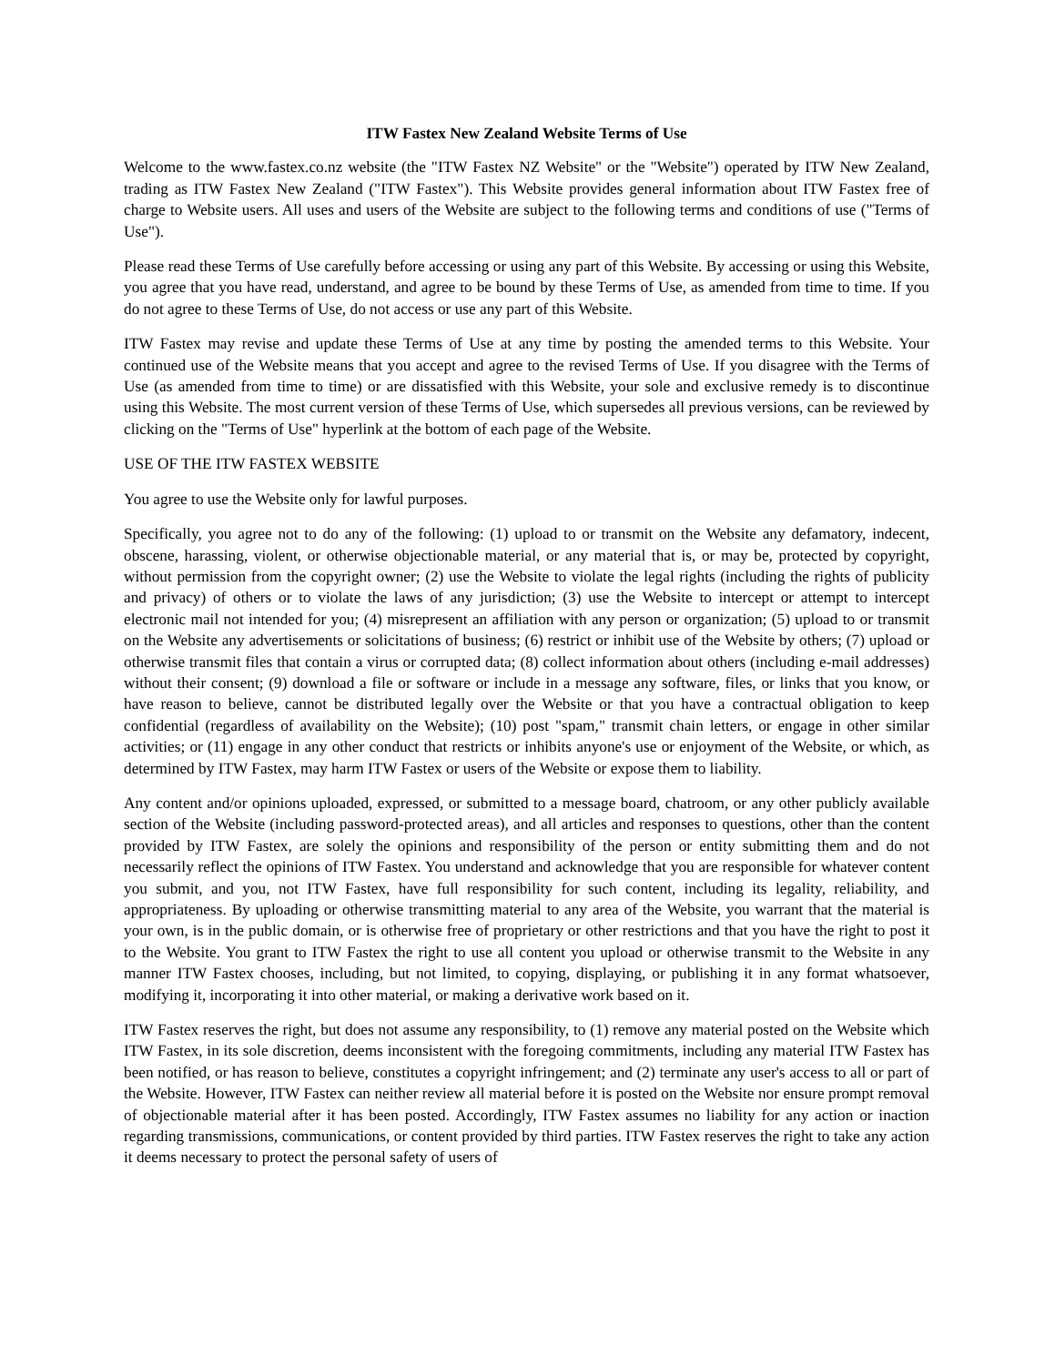ITW Fastex New Zealand Website Terms of Use
Welcome to the www.fastex.co.nz website (the "ITW Fastex NZ Website" or the "Website") operated by ITW New Zealand, trading as ITW Fastex New Zealand ("ITW Fastex"). This Website provides general information about ITW Fastex free of charge to Website users. All uses and users of the Website are subject to the following terms and conditions of use ("Terms of Use").
Please read these Terms of Use carefully before accessing or using any part of this Website. By accessing or using this Website, you agree that you have read, understand, and agree to be bound by these Terms of Use, as amended from time to time. If you do not agree to these Terms of Use, do not access or use any part of this Website.
ITW Fastex may revise and update these Terms of Use at any time by posting the amended terms to this Website. Your continued use of the Website means that you accept and agree to the revised Terms of Use. If you disagree with the Terms of Use (as amended from time to time) or are dissatisfied with this Website, your sole and exclusive remedy is to discontinue using this Website. The most current version of these Terms of Use, which supersedes all previous versions, can be reviewed by clicking on the "Terms of Use" hyperlink at the bottom of each page of the Website.
USE OF THE ITW FASTEX WEBSITE
You agree to use the Website only for lawful purposes.
Specifically, you agree not to do any of the following: (1) upload to or transmit on the Website any defamatory, indecent, obscene, harassing, violent, or otherwise objectionable material, or any material that is, or may be, protected by copyright, without permission from the copyright owner; (2) use the Website to violate the legal rights (including the rights of publicity and privacy) of others or to violate the laws of any jurisdiction; (3) use the Website to intercept or attempt to intercept electronic mail not intended for you; (4) misrepresent an affiliation with any person or organization; (5) upload to or transmit on the Website any advertisements or solicitations of business; (6) restrict or inhibit use of the Website by others; (7) upload or otherwise transmit files that contain a virus or corrupted data; (8) collect information about others (including e-mail addresses) without their consent; (9) download a file or software or include in a message any software, files, or links that you know, or have reason to believe, cannot be distributed legally over the Website or that you have a contractual obligation to keep confidential (regardless of availability on the Website); (10) post "spam," transmit chain letters, or engage in other similar activities; or (11) engage in any other conduct that restricts or inhibits anyone's use or enjoyment of the Website, or which, as determined by ITW Fastex, may harm ITW Fastex or users of the Website or expose them to liability.
Any content and/or opinions uploaded, expressed, or submitted to a message board, chatroom, or any other publicly available section of the Website (including password-protected areas), and all articles and responses to questions, other than the content provided by ITW Fastex, are solely the opinions and responsibility of the person or entity submitting them and do not necessarily reflect the opinions of ITW Fastex. You understand and acknowledge that you are responsible for whatever content you submit, and you, not ITW Fastex, have full responsibility for such content, including its legality, reliability, and appropriateness. By uploading or otherwise transmitting material to any area of the Website, you warrant that the material is your own, is in the public domain, or is otherwise free of proprietary or other restrictions and that you have the right to post it to the Website. You grant to ITW Fastex the right to use all content you upload or otherwise transmit to the Website in any manner ITW Fastex chooses, including, but not limited, to copying, displaying, or publishing it in any format whatsoever, modifying it, incorporating it into other material, or making a derivative work based on it.
ITW Fastex reserves the right, but does not assume any responsibility, to (1) remove any material posted on the Website which ITW Fastex, in its sole discretion, deems inconsistent with the foregoing commitments, including any material ITW Fastex has been notified, or has reason to believe, constitutes a copyright infringement; and (2) terminate any user's access to all or part of the Website. However, ITW Fastex can neither review all material before it is posted on the Website nor ensure prompt removal of objectionable material after it has been posted. Accordingly, ITW Fastex assumes no liability for any action or inaction regarding transmissions, communications, or content provided by third parties. ITW Fastex reserves the right to take any action it deems necessary to protect the personal safety of users of